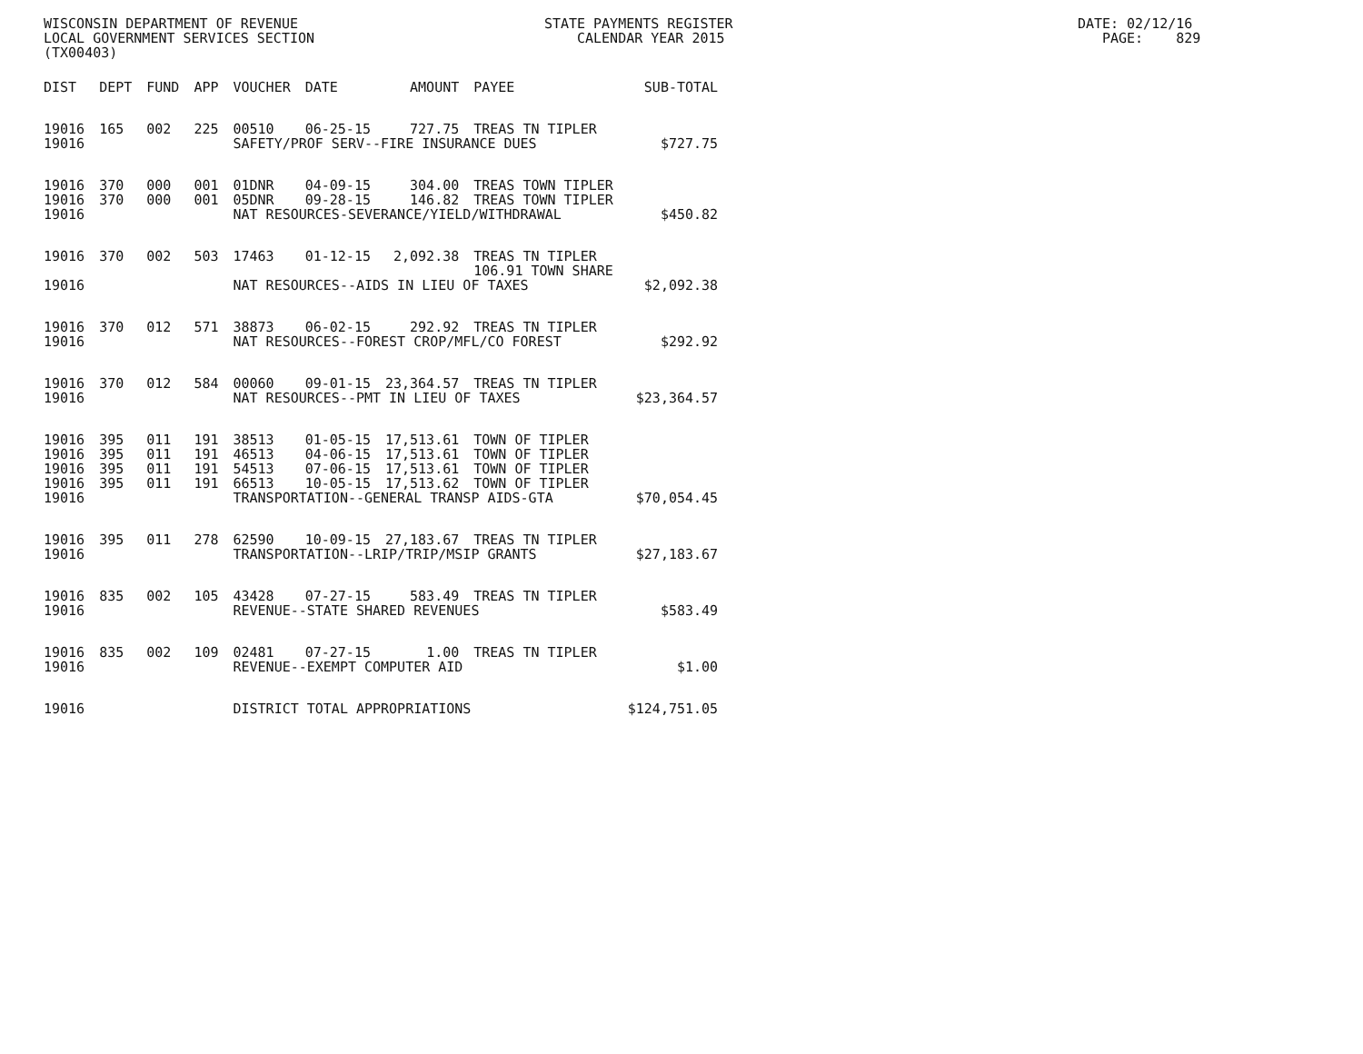WISCONSIN DEPARTMENT OF REVENUE STATE PAYMENTS REGISTER DATE: 02/12/16 LOCAL GOVERNMENT SERVICES SECTION CALENDAR YEAR 2015 PAGE: 829 (TX00403)
| DIST | DEPT | FUND | APP | VOUCHER | DATE | AMOUNT | PAYEE | SUB-TOTAL |
| --- | --- | --- | --- | --- | --- | --- | --- | --- |
| 19016 | 165 | 002 | 225 | 00510 | 06-25-15 | 727.75 | TREAS TN TIPLER | |
| 19016 | | | | SAFETY/PROF SERV--FIRE INSURANCE DUES | | | | $727.75 |
| 19016 | 370 | 000 | 001 | 01DNR | 04-09-15 | 304.00 | TREAS TOWN TIPLER | |
| 19016 | 370 | 000 | 001 | 05DNR | 09-28-15 | 146.82 | TREAS TOWN TIPLER | |
| 19016 | | | | NAT RESOURCES-SEVERANCE/YIELD/WITHDRAWAL | | | | $450.82 |
| 19016 | 370 | 002 | 503 | 17463 | 01-12-15 | 2,092.38 | TREAS TN TIPLER | |
| | | | | | | | 106.91 TOWN SHARE | |
| 19016 | | | | NAT RESOURCES--AIDS IN LIEU OF TAXES | | | | $2,092.38 |
| 19016 | 370 | 012 | 571 | 38873 | 06-02-15 | 292.92 | TREAS TN TIPLER | |
| 19016 | | | | NAT RESOURCES--FOREST CROP/MFL/CO FOREST | | | | $292.92 |
| 19016 | 370 | 012 | 584 | 00060 | 09-01-15 | 23,364.57 | TREAS TN TIPLER | |
| 19016 | | | | NAT RESOURCES--PMT IN LIEU OF TAXES | | | | $23,364.57 |
| 19016 | 395 | 011 | 191 | 38513 | 01-05-15 | 17,513.61 | TOWN OF TIPLER | |
| 19016 | 395 | 011 | 191 | 46513 | 04-06-15 | 17,513.61 | TOWN OF TIPLER | |
| 19016 | 395 | 011 | 191 | 54513 | 07-06-15 | 17,513.61 | TOWN OF TIPLER | |
| 19016 | 395 | 011 | 191 | 66513 | 10-05-15 | 17,513.62 | TOWN OF TIPLER | |
| 19016 | | | | TRANSPORTATION--GENERAL TRANSP AIDS-GTA | | | | $70,054.45 |
| 19016 | 395 | 011 | 278 | 62590 | 10-09-15 | 27,183.67 | TREAS TN TIPLER | |
| 19016 | | | | TRANSPORTATION--LRIP/TRIP/MSIP GRANTS | | | | $27,183.67 |
| 19016 | 835 | 002 | 105 | 43428 | 07-27-15 | 583.49 | TREAS TN TIPLER | |
| 19016 | | | | REVENUE--STATE SHARED REVENUES | | | | $583.49 |
| 19016 | 835 | 002 | 109 | 02481 | 07-27-15 | 1.00 | TREAS TN TIPLER | |
| 19016 | | | | REVENUE--EXEMPT COMPUTER AID | | | | $1.00 |
| 19016 | | | | DISTRICT TOTAL APPROPRIATIONS | | | | $124,751.05 |